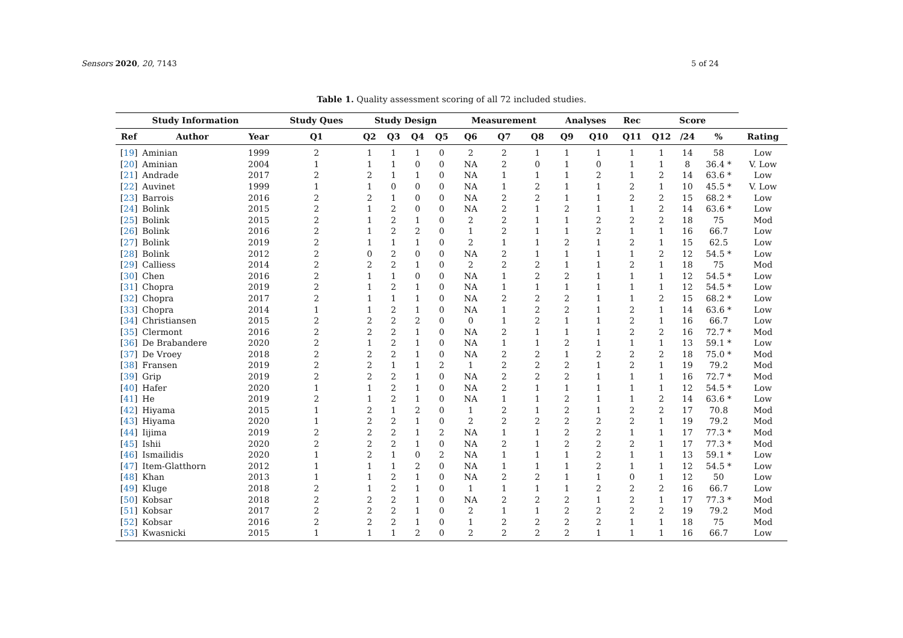Sensors 2020, 20, 7143 5 of 24
Table 1. Quality assessment scoring of all 72 included studies.
| Study Information | | | Study Ques | Study Design | | | | Measurement | | | Analyses | | Rec | Score | | | |
| --- | --- | --- | --- | --- | --- | --- | --- | --- | --- | --- | --- | --- | --- | --- | --- | --- | --- |
| Ref | Author | Year | Q1 | Q2 | Q3 | Q4 | Q5 | Q6 | Q7 | Q8 | Q9 | Q10 | Q11 | Q12 | /24 | % | Rating |
| [ 19 ] | Aminian | 1999 | 2 | 1 | 1 | 1 | 0 | 2 | 2 | 1 | 1 | 1 | 1 | 1 | 14 | 58 | Low |
| [ 20 ] | Aminian | 2004 | 1 | 1 | 1 | 0 | 0 | NA | 2 | 0 | 1 | 0 | 1 | 1 | 8 | 36.4 * | V. Low |
| [ 21 ] | Andrade | 2017 | 2 | 2 | 1 | 1 | 0 | NA | 1 | 1 | 1 | 2 | 1 | 2 | 14 | 63.6 * | Low |
| [ 22 ] | Auvinet | 1999 | 1 | 1 | 0 | 0 | 0 | NA | 1 | 2 | 1 | 1 | 2 | 1 | 10 | 45.5 * | V. Low |
| [ 23 ] | Barrois | 2016 | 2 | 2 | 1 | 0 | 0 | NA | 2 | 2 | 1 | 1 | 2 | 2 | 15 | 68.2 * | Low |
| [ 24 ] | Bolink | 2015 | 2 | 1 | 2 | 0 | 0 | NA | 2 | 1 | 2 | 1 | 1 | 2 | 14 | 63.6 * | Low |
| [ 25 ] | Bolink | 2015 | 2 | 1 | 2 | 1 | 0 | 2 | 2 | 1 | 1 | 2 | 2 | 2 | 18 | 75 | Mod |
| [ 26 ] | Bolink | 2016 | 2 | 1 | 2 | 2 | 0 | 1 | 2 | 1 | 1 | 2 | 1 | 1 | 16 | 66.7 | Low |
| [ 27 ] | Bolink | 2019 | 2 | 1 | 1 | 1 | 0 | 2 | 1 | 1 | 2 | 1 | 2 | 1 | 15 | 62.5 | Low |
| [ 28 ] | Bolink | 2012 | 2 | 0 | 2 | 0 | 0 | NA | 2 | 1 | 1 | 1 | 1 | 2 | 12 | 54.5 * | Low |
| [ 29 ] | Calliess | 2014 | 2 | 2 | 2 | 1 | 0 | 2 | 2 | 2 | 1 | 1 | 2 | 1 | 18 | 75 | Mod |
| [ 30 ] | Chen | 2016 | 2 | 1 | 1 | 0 | 0 | NA | 1 | 2 | 2 | 1 | 1 | 1 | 12 | 54.5 * | Low |
| [ 31 ] | Chopra | 2019 | 2 | 1 | 2 | 1 | 0 | NA | 1 | 1 | 1 | 1 | 1 | 1 | 12 | 54.5 * | Low |
| [ 32 ] | Chopra | 2017 | 2 | 1 | 1 | 1 | 0 | NA | 2 | 2 | 2 | 1 | 1 | 2 | 15 | 68.2 * | Low |
| [ 33 ] | Chopra | 2014 | 1 | 1 | 2 | 1 | 0 | NA | 1 | 2 | 2 | 1 | 2 | 1 | 14 | 63.6 * | Low |
| [ 34 ] | Christiansen | 2015 | 2 | 2 | 2 | 2 | 0 | 0 | 1 | 2 | 1 | 1 | 2 | 1 | 16 | 66.7 | Low |
| [ 35 ] | Clermont | 2016 | 2 | 2 | 2 | 1 | 0 | NA | 2 | 1 | 1 | 1 | 2 | 2 | 16 | 72.7 * | Mod |
| [ 36 ] | De Brabandere | 2020 | 2 | 1 | 2 | 1 | 0 | NA | 1 | 1 | 2 | 1 | 1 | 1 | 13 | 59.1 * | Low |
| [ 37 ] | De Vroey | 2018 | 2 | 2 | 2 | 1 | 0 | NA | 2 | 2 | 1 | 2 | 2 | 2 | 18 | 75.0 * | Mod |
| [ 38 ] | Fransen | 2019 | 2 | 2 | 1 | 1 | 2 | 1 | 2 | 2 | 2 | 1 | 2 | 1 | 19 | 79.2 | Mod |
| [ 39 ] | Grip | 2019 | 2 | 2 | 2 | 1 | 0 | NA | 2 | 2 | 2 | 1 | 1 | 1 | 16 | 72.7 * | Mod |
| [ 40 ] | Hafer | 2020 | 1 | 1 | 2 | 1 | 0 | NA | 2 | 1 | 1 | 1 | 1 | 1 | 12 | 54.5 * | Low |
| [ 41 ] | He | 2019 | 2 | 1 | 2 | 1 | 0 | NA | 1 | 1 | 2 | 1 | 1 | 2 | 14 | 63.6 * | Low |
| [ 42 ] | Hiyama | 2015 | 1 | 2 | 1 | 2 | 0 | 1 | 2 | 1 | 2 | 1 | 2 | 2 | 17 | 70.8 | Mod |
| [ 43 ] | Hiyama | 2020 | 1 | 2 | 2 | 1 | 0 | 2 | 2 | 2 | 2 | 2 | 2 | 1 | 19 | 79.2 | Mod |
| [ 44 ] | Iijima | 2019 | 2 | 2 | 2 | 1 | 2 | NA | 1 | 1 | 2 | 2 | 1 | 1 | 17 | 77.3 * | Mod |
| [ 45 ] | Ishii | 2020 | 2 | 2 | 2 | 1 | 0 | NA | 2 | 1 | 2 | 2 | 2 | 1 | 17 | 77.3 * | Mod |
| [ 46 ] | Ismailidis | 2020 | 1 | 2 | 1 | 0 | 2 | NA | 1 | 1 | 1 | 2 | 1 | 1 | 13 | 59.1 * | Low |
| [ 47 ] | Item-Glatthorn | 2012 | 1 | 1 | 1 | 2 | 0 | NA | 1 | 1 | 1 | 2 | 1 | 1 | 12 | 54.5 * | Low |
| [ 48 ] | Khan | 2013 | 1 | 1 | 2 | 1 | 0 | NA | 2 | 2 | 1 | 1 | 0 | 1 | 12 | 50 | Low |
| [ 49 ] | Kluge | 2018 | 2 | 1 | 2 | 1 | 0 | 1 | 1 | 1 | 1 | 2 | 2 | 2 | 16 | 66.7 | Low |
| [ 50 ] | Kobsar | 2018 | 2 | 2 | 2 | 1 | 0 | NA | 2 | 2 | 2 | 1 | 2 | 1 | 17 | 77.3 * | Mod |
| [ 51 ] | Kobsar | 2017 | 2 | 2 | 2 | 1 | 0 | 2 | 1 | 1 | 2 | 2 | 2 | 2 | 19 | 79.2 | Mod |
| [ 52 ] | Kobsar | 2016 | 2 | 2 | 2 | 1 | 0 | 1 | 2 | 2 | 2 | 2 | 1 | 1 | 18 | 75 | Mod |
| [ 53 ] | Kwasnicki | 2015 | 1 | 1 | 1 | 2 | 0 | 2 | 2 | 2 | 2 | 1 | 1 | 1 | 16 | 66.7 | Low |